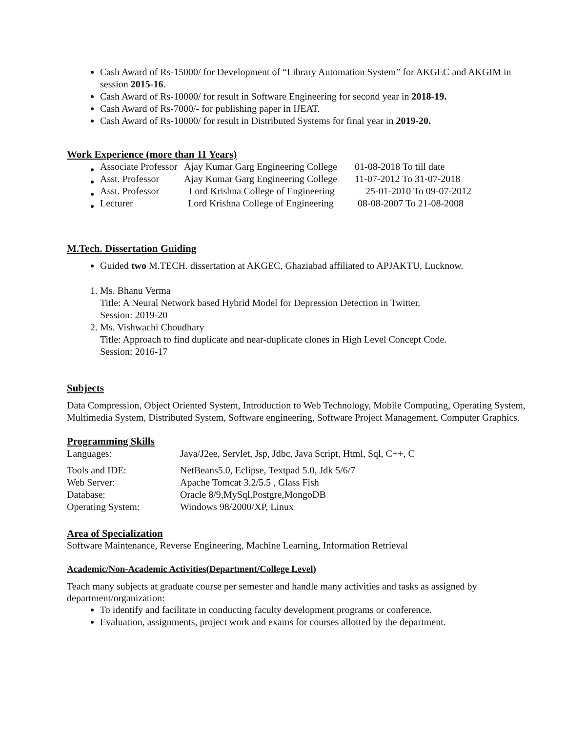Cash Award of Rs-15000/ for Development of “Library Automation System” for AKGEC and AKGIM in session 2015-16.
Cash Award of Rs-10000/ for result in Software Engineering for second year in 2018-19.
Cash Award of Rs-7000/- for publishing paper in IJEAT.
Cash Award of Rs-10000/ for result in Distributed Systems for final year in 2019-20.
Work Experience (more than 11 Years)
| Associate Professor | Ajay Kumar Garg Engineering College | 01-08-2018 To till date |
| Asst. Professor | Ajay Kumar Garg Engineering College | 11-07-2012 To 31-07-2018 |
| Asst. Professor | Lord Krishna College of Engineering | 25-01-2010 To 09-07-2012 |
| Lecturer | Lord Krishna College of Engineering | 08-08-2007 To 21-08-2008 |
M.Tech. Dissertation Guiding
Guided two M.TECH. dissertation at AKGEC, Ghaziabad affiliated to APJAKTU, Lucknow.
1. Ms. Bhanu Verma
Title: A Neural Network based Hybrid Model for Depression Detection in Twitter.
Session: 2019-20
2. Ms. Vishwachi Choudhary
Title: Approach to find duplicate and near-duplicate clones in High Level Concept Code.
Session: 2016-17
Subjects
Data Compression, Object Oriented System, Introduction to Web Technology, Mobile Computing, Operating System, Multimedia System, Distributed System, Software engineering, Software Project Management, Computer Graphics.
Programming Skills
| Languages: | Java/J2ee, Servlet, Jsp, Jdbc, Java Script, Html, Sql, C++, C |
| Tools and IDE: | NetBeans5.0, Eclipse, Textpad 5.0, Jdk 5/6/7 |
| Web Server: | Apache Tomcat 3.2/5.5 , Glass Fish |
| Database: | Oracle 8/9,MySql,Postgre,MongoDB |
| Operating System: | Windows 98/2000/XP, Linux |
Area of Specialization
Software Maintenance, Reverse Engineering, Machine Learning, Information Retrieval
Academic/Non-Academic Activities(Department/College Level)
Teach many subjects at graduate course per semester and handle many activities and tasks as assigned by department/organization:
To identify and facilitate in conducting faculty development programs or conference.
Evaluation, assignments, project work and exams for courses allotted by the department.